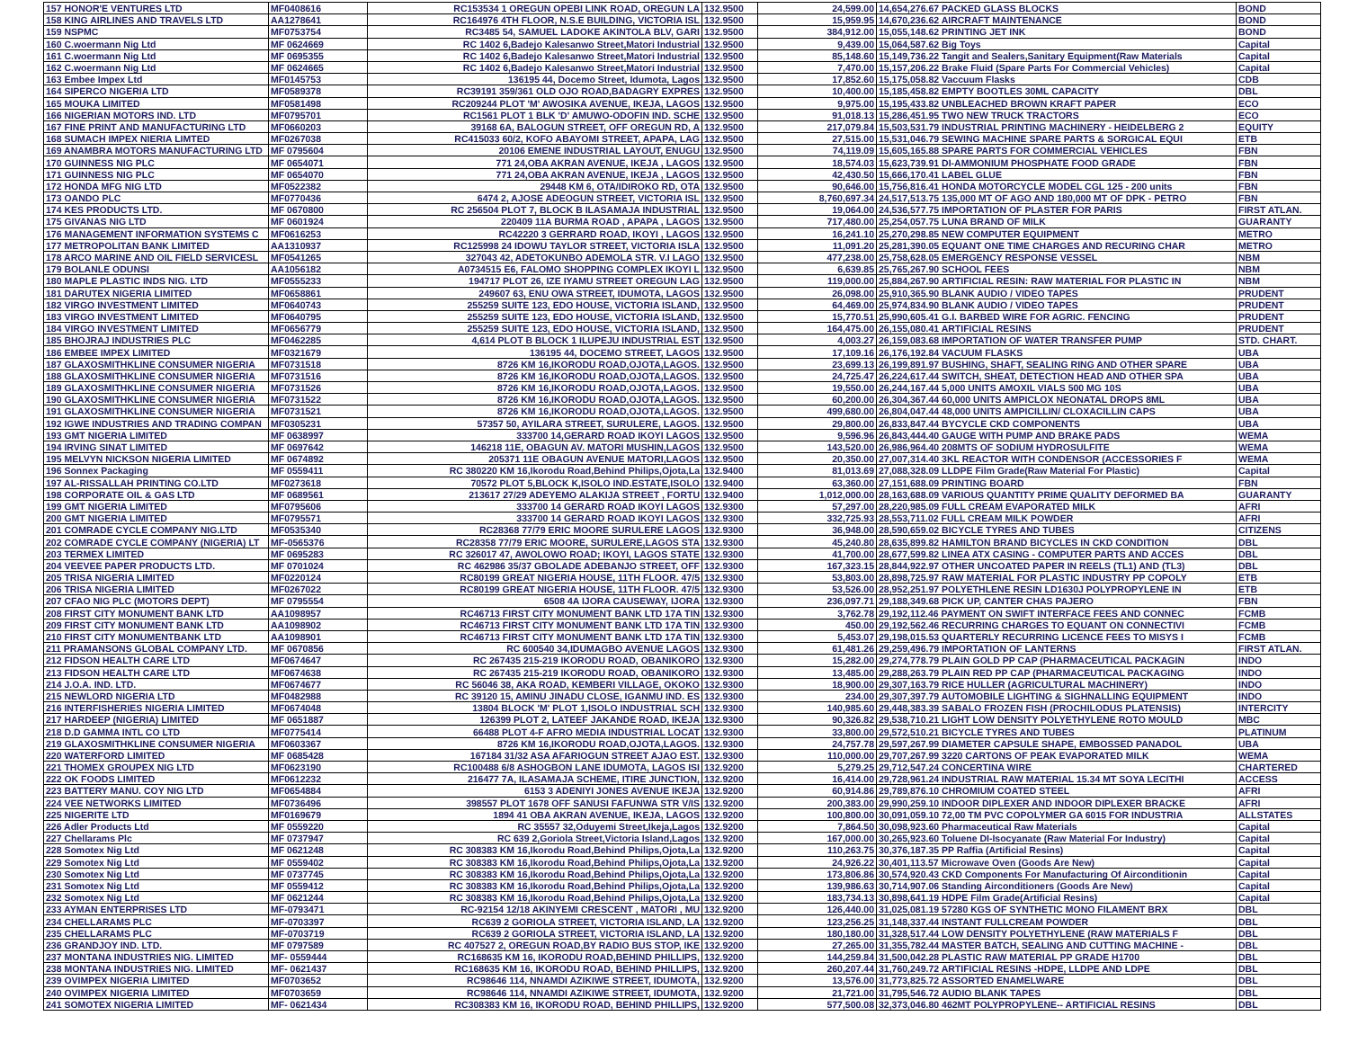| 157 HONOR'E VENTURES LTD | MF0408616 | RC153534 1 OREGUN OPEBI LINK ROAD, OREGUN LA | 132.9500 | 24,599.00 | 14,654,276.67 PACKED GLASS BLOCKS | BOND |
| 158 KING AIRLINES AND TRAVELS LTD | AA1278641 | RC164976 4TH FLOOR, N.S.E BUILDING, VICTORIA ISL | 132.9500 | 15,959.95 | 14,670,236.62 AIRCRAFT MAINTENANCE | BOND |
| 159 NSPMC | MF0753754 | RC3485 54, SAMUEL LADOKE AKINTOLA BLV, GARI | 132.9500 | 384,912.00 | 15,055,148.62 PRINTING JET INK | BOND |
| 160 C.woermann Nig Ltd | MF 0624669 | RC 1402 6,Badejo Kalesanwo Street,Matori Industrial | 132.9500 | 9,439.00 | 15,064,587.62 Big Toys | Capital |
| 161 C.woermann Nig Ltd | MF 0695355 | RC 1402 6,Badejo Kalesanwo Street,Matori Industrial | 132.9500 | 85,148.60 | 15,149,736.22 Tangit and Sealers,Sanitary Equipment(Raw Materials | Capital |
| 162 C.woermann Nig Ltd | MF 0624665 | RC 1402 6,Badejo Kalesanwo Street,Matori Industrial | 132.9500 | 7,470.00 | 15,157,206.22 Brake Fluid (Spare Parts For Commercial Vehicles) | Capital |
| 163 Embee Impex Ltd | MF0145753 | 136195 44, Docemo Street, Idumota, Lagos | 132.9500 | 17,852.60 | 15,175,058.82 Vaccuum Flasks | CDB |
| 164 SIPERCO NIGERIA LTD | MF0589378 | RC39191 359/361 OLD OJO ROAD,BADAGRY EXPRES | 132.9500 | 10,400.00 | 15,185,458.82 EMPTY BOOTLES 30ML CAPACITY | DBL |
| 165 MOUKA LIMITED | MF0581498 | RC209244 PLOT 'M' AWOSIKA AVENUE, IKEJA, LAGOS | 132.9500 | 9,975.00 | 15,195,433.82 UNBLEACHED BROWN KRAFT PAPER | ECO |
| 166 NIGERIAN MOTORS IND. LTD | MF0795701 | RC1561 PLOT 1 BLK 'D' AMUWO-ODOFIN IND. SCHE | 132.9500 | 91,018.13 | 15,286,451.95 TWO NEW TRUCK TRACTORS | ECO |
| 167 FINE PRINT AND MANUFACTURING LTD | MF0660203 | 39168 6A, BALOGUN STREET, OFF OREGUN RD, A | 132.9500 | 217,079.84 | 15,503,531.79 INDUSTRIAL PRINTING MACHINERY - HEIDELBERG 2 | EQUITY |
| 168 SUMACH IMPEX NIERIA LIMTED | MF0267038 | RC415033 60/2, KOFO ABAYOMI STREET, APAPA, LAG | 132.9500 | 27,515.00 | 15,531,046.79 SEWING MACHINE SPARE PARTS & SORGICAL EQUI | ETB |
| 169 ANAMBRA MOTORS MANUFACTURING LTD | MF 0795604 | 20106 EMENE INDUSTRIAL LAYOUT, ENUGU | 132.9500 | 74,119.09 | 15,605,165.88 SPARE PARTS FOR COMMERCIAL VEHICLES | FBN |
| 170 GUINNESS NIG PLC | MF 0654071 | 771 24,OBA AKRAN AVENUE, IKEJA , LAGOS | 132.9500 | 18,574.03 | 15,623,739.91 DI-AMMONIUM PHOSPHATE FOOD GRADE | FBN |
| 171 GUINNESS NIG PLC | MF 0654070 | 771 24,OBA AKRAN AVENUE, IKEJA , LAGOS | 132.9500 | 42,430.50 | 15,666,170.41 LABEL GLUE | FBN |
| 172 HONDA MFG NIG LTD | MF0522382 | 29448 KM 6, OTA/IDIROKO RD, OTA | 132.9500 | 90,646.00 | 15,756,816.41 HONDA MOTORCYCLE MODEL CGL 125 - 200 units | FBN |
| 173 OANDO PLC | MF0770436 | 6474 2, AJOSE ADEOGUN STREET, VICTORIA ISL | 132.9500 | 8,760,697.34 | 24,517,513.75 135,000 MT OF AGO AND 180,000 MT OF DPK - PETRO | FBN |
| 174 KES PRODUCTS LTD. | MF 0670800 | RC 256504 PLOT 7, BLOCK B ILASAMAJA INDUSTRIAL | 132.9500 | 19,064.00 | 24,536,577.75 IMPORTATION OF PLASTER FOR PARIS | FIRST ATLAN. |
| 175 GIVANAS NIG LTD | MF 0601924 | 220409 11A BURMA ROAD , APAPA , LAGOS | 132.9500 | 717,480.00 | 25,254,057.75 LUNA BRAND OF MILK | GUARANTY |
| 176 MANAGEMENT INFORMATION SYSTEMS C | MF0616253 | RC42220 3 GERRARD ROAD, IKOYI , LAGOS | 132.9500 | 16,241.10 | 25,270,298.85 NEW COMPUTER EQUIPMENT | METRO |
| 177 METROPOLITAN BANK LIMITED | AA1310937 | RC125998 24 IDOWU TAYLOR STREET, VICTORIA ISLA | 132.9500 | 11,091.20 | 25,281,390.05 EQUANT ONE TIME CHARGES AND RECURING CHAR | METRO |
| 178 ARCO MARINE AND OIL FIELD SERVICESL | MF0541265 | 327043 42, ADETOKUNBO ADEMOLA STR. V.I LAGO | 132.9500 | 477,238.00 | 25,758,628.05 EMERGENCY RESPONSE VESSEL | NBM |
| 179 BOLANLE ODUNSI | AA1056182 | A0734515 E6, FALOMO SHOPPING COMPLEX IKOYI L | 132.9500 | 6,639.85 | 25,765,267.90 SCHOOL FEES | NBM |
| 180 MAPLE PLASTIC INDS NIG. LTD | MF0555233 | 194717 PLOT 26, IZE IYAMU STREET OREGUN LAG | 132.9500 | 119,000.00 | 25,884,267.90 ARTIFICIAL RESIN: RAW MATERIAL FOR PLASTIC IN | NBM |
| 181 DARUTEX NIGERIA LIMITED | MF0658861 | 249607 63, ENU OWA STREET, IDUMOTA, LAGOS | 132.9500 | 26,098.00 | 25,910,365.90 BLANK AUDIO / VIDEO TAPES | PRUDENT |
| 182 VIRGO INVESTMENT LIMITED | MF0640743 | 255259 SUITE 123, EDO HOUSE, VICTORIA ISLAND, | 132.9500 | 64,469.00 | 25,974,834.90 BLANK AUDIO / VIDEO TAPES | PRUDENT |
| 183 VIRGO INVESTMENT LIMITED | MF0640795 | 255259 SUITE 123, EDO HOUSE, VICTORIA ISLAND, | 132.9500 | 15,770.51 | 25,990,605.41 G.I. BARBED WIRE FOR AGRIC. FENCING | PRUDENT |
| 184 VIRGO INVESTMENT LIMITED | MF0656779 | 255259 SUITE 123, EDO HOUSE, VICTORIA ISLAND, | 132.9500 | 164,475.00 | 26,155,080.41 ARTIFICIAL RESINS | PRUDENT |
| 185 BHOJRAJ INDUSTRIES PLC | MF0462285 | 4,614 PLOT B BLOCK 1 ILUPEJU INDUSTRIAL EST | 132.9500 | 4,003.27 | 26,159,083.68 IMPORTATION OF WATER TRANSFER PUMP | STD. CHART. |
| 186 EMBEE IMPEX LIMITED | MF0321679 | 136195 44, DOCEMO STREET, LAGOS | 132.9500 | 17,109.16 | 26,176,192.84 VACUUM FLASKS | UBA |
| 187 GLAXOSMITHKLINE CONSUMER NIGERIA | MF0731518 | 8726 KM 16,IKORODU ROAD,OJOTA,LAGOS. | 132.9500 | 23,699.13 | 26,199,891.97 BUSHING, SHAFT, SEALING RING AND OTHER SPARE | UBA |
| 188 GLAXOSMITHKLINE CONSUMER NIGERIA | MF0731516 | 8726 KM 16,IKORODU ROAD,OJOTA,LAGOS. | 132.9500 | 24,725.47 | 26,224,617.44 SWITCH, SHEAT, DETECTION HEAD AND OTHER SPA | UBA |
| 189 GLAXOSMITHKLINE CONSUMER NIGERIA | MF0731526 | 8726 KM 16,IKORODU ROAD,OJOTA,LAGOS. | 132.9500 | 19,550.00 | 26,244,167.44 5,000 UNITS AMOXIL VIALS 500 MG 10S | UBA |
| 190 GLAXOSMITHKLINE CONSUMER NIGERIA | MF0731522 | 8726 KM 16,IKORODU ROAD,OJOTA,LAGOS. | 132.9500 | 60,200.00 | 26,304,367.44 60,000 UNITS AMPICLOX NEONATAL DROPS 8ML | UBA |
| 191 GLAXOSMITHKLINE CONSUMER NIGERIA | MF0731521 | 8726 KM 16,IKORODU ROAD,OJOTA,LAGOS. | 132.9500 | 499,680.00 | 26,804,047.44 48,000 UNITS AMPICILLIN/ CLOXACILLIN CAPS | UBA |
| 192 IGWE INDUSTRIES AND TRADING COMPAN | MF0305231 | 57357 50, AYILARA STREET, SURULERE, LAGOS. | 132.9500 | 29,800.00 | 26,833,847.44 BYCYCLE CKD COMPONENTS | UBA |
| 193 GMT NIGERIA LIMITED | MF 0638997 | 333700 14,GERARD ROAD IKOYI LAGOS | 132.9500 | 9,596.96 | 26,843,444.40 GAUGE WITH PUMP AND BRAKE PADS | WEMA |
| 194 IRVING SINAT LIMITED | MF 0697642 | 146218 11E, OBAGUN AV. MATORI MUSHIN,LAGOS | 132.9500 | 143,520.00 | 26,986,964.40 208MTS OF SODIUM HYDROSULFITE | WEMA |
| 195 MELVYN NICKSON NIGERIA LIMITED | MF 0674892 | 205371 11E OBAGUN AVENUE MATORI,LAGOS | 132.9500 | 20,350.00 | 27,007,314.40 3KL REACTOR WITH CONDENSOR (ACCESSORIES F | WEMA |
| 196 Sonnex Packaging | MF 0559411 | RC 380220 KM 16,Ikorodu Road,Behind Philips,Ojota,La | 132.9400 | 81,013.69 | 27,088,328.09 LLDPE Film Grade(Raw Material For Plastic) | Capital |
| 197 AL-RISSALLAH PRINTING CO.LTD | MF0273618 | 70572 PLOT 5,BLOCK K,ISOLO IND.ESTATE,ISOLO | 132.9400 | 63,360.00 | 27,151,688.09 PRINTING BOARD | FBN |
| 198 CORPORATE OIL & GAS LTD | MF 0689561 | 213617 27/29 ADEYEMO ALAKIJA STREET , FORTU | 132.9400 | 1,012,000.00 | 28,163,688.09 VARIOUS QUANTITY PRIME QUALITY DEFORMED BA | GUARANTY |
| 199 GMT NIGERIA LIMITED | MF0795606 | 333700 14 GERARD ROAD IKOYI LAGOS | 132.9300 | 57,297.00 | 28,220,985.09 FULL CREAM EVAPORATED MILK | AFRI |
| 200 GMT NIGERIA LIMITED | MF0795571 | 333700 14 GERARD ROAD IKOYI LAGOS | 132.9300 | 332,725.93 | 28,553,711.02 FULL CREAM MILK POWDER | AFRI |
| 201 COMRADE CYCLE COMPANY NIG.LTD | MF0535340 | RC28368 77/79 ERIC MOORE SURULERE LAGOS | 132.9300 | 36,948.00 | 28,590,659.02 BICYCLE TYRES AND TUBES | CITIZENS |
| 202 COMRADE CYCLE COMPANY (NIGERIA) LT | MF-0565376 | RC28358 77/79 ERIC MOORE, SURULERE,LAGOS STA | 132.9300 | 45,240.80 | 28,635,899.82 HAMILTON BRAND BICYCLES IN CKD CONDITION | DBL |
| 203 TERMEX LIMITED | MF 0695283 | RC 326017 47, AWOLOWO ROAD; IKOYI, LAGOS STATE | 132.9300 | 41,700.00 | 28,677,599.82 LINEA ATX CASING - COMPUTER PARTS AND ACCES | DBL |
| 204 VEEVEE PAPER PRODUCTS LTD. | MF 0701024 | RC 462986 35/37 GBOLADE ADEBANJO STREET, OFF | 132.9300 | 167,323.15 | 28,844,922.97 OTHER UNCOATED PAPER IN REELS (TL1) AND (TL3) | DBL |
| 205 TRISA NIGERIA LIMITED | MF0220124 | RC80199 GREAT NIGERIA HOUSE, 11TH FLOOR. 47/5 | 132.9300 | 53,803.00 | 28,898,725.97 RAW MATERIAL FOR PLASTIC INDUSTRY PP COPOLY | ETB |
| 206 TRISA NIGERIA LIMITED | MF0267022 | RC80199 GREAT NIGERIA HOUSE, 11TH FLOOR. 47/5 | 132.9300 | 53,526.00 | 28,952,251.97 POLYETHLENE RESIN LD1630J POLYPROPYLENE IN | ETB |
| 207 CFAO NIG PLC (MOTORS DEPT) | MF 0795554 | 6508 4A IJORA CAUSEWAY, IJORA | 132.9300 | 236,097.71 | 29,188,349.68 PICK UP, CANTER CHAS PAJERO | FBN |
| 208 FIRST CITY MONUMENT BANK LTD | AA1098957 | RC46713 FIRST CITY MONUMENT BANK LTD 17A TIN | 132.9300 | 3,762.78 | 29,192,112.46 PAYMENT ON SWIFT INTERFACE FEES AND CONNEC | FCMB |
| 209 FIRST CITY MONUMENT BANK LTD | AA1098902 | RC46713 FIRST CITY MONUMENT BANK LTD 17A TIN | 132.9300 | 450.00 | 29,192,562.46 RECURRING CHARGES TO EQUANT ON CONNECTIVI | FCMB |
| 210 FIRST CITY MONUMENTBANK LTD | AA1098901 | RC46713 FIRST CITY MONUMENT BANK LTD 17A TIN | 132.9300 | 5,453.07 | 29,198,015.53 QUARTERLY RECURRING LICENCE FEES TO MISYS I | FCMB |
| 211 PRAMANSONS GLOBAL COMPANY LTD. | MF 0670856 | RC 600540 34,IDUMAGBO AVENUE LAGOS | 132.9300 | 61,481.26 | 29,259,496.79 IMPORTATION OF LANTERNS | FIRST ATLAN. |
| 212 FIDSON HEALTH CARE LTD | MF0674647 | RC 267435 215-219 IKORODU ROAD, OBANIKORO | 132.9300 | 15,282.00 | 29,274,778.79 PLAIN GOLD PP CAP (PHARMACEUTICAL PACKAGIN | INDO |
| 213 FIDSON HEALTH CARE LTD | MF0674638 | RC 267435 215-219 IKORODU ROAD, OBANIKORO | 132.9300 | 13,485.00 | 29,288,263.79 PLAIN RED PP CAP (PHARMACEUTICAL PACKAGING | INDO |
| 214 J.O.A. IND. LTD. | MF0674677 | RC 56046 38, AKA ROAD, KEMBERI VILLAGE, OKOKO | 132.9300 | 18,900.00 | 29,307,163.79 RICE HULLER (AGRICULTURAL MACHINERY) | INDO |
| 215 NEWLORD NIGERIA LTD | MF0482988 | RC 39120 15, AMINU JINADU CLOSE, IGANMU IND. ES | 132.9300 | 234.00 | 29,307,397.79 AUTOMOBILE LIGHTING & SIGHNALLING EQUIPMENT | INDO |
| 216 INTERFISHERIES NIGERIA LIMITED | MF0674048 | 13804 BLOCK 'M' PLOT 1,ISOLO INDUSTRIAL SCH | 132.9300 | 140,985.60 | 29,448,383.39 SABALO FROZEN FISH (PROCHILODUS PLATENSIS) | INTERCITY |
| 217 HARDEEP (NIGERIA) LIMITED | MF 0651887 | 126399 PLOT 2, LATEEF JAKANDE ROAD, IKEJA | 132.9300 | 90,326.82 | 29,538,710.21 LIGHT LOW DENSITY POLYETHYLENE ROTO MOULD | MBC |
| 218 D.D GAMMA INTL CO LTD | MF0775414 | 66488 PLOT 4-F AFRO MEDIA INDUSTRIAL LOCAT | 132.9300 | 33,800.00 | 29,572,510.21 BICYCLE TYRES AND TUBES | PLATINUM |
| 219 GLAXOSMITHKLINE CONSUMER NIGERIA | MF0603367 | 8726 KM 16,IKORODU ROAD,OJOTA,LAGOS. | 132.9300 | 24,757.78 | 29,597,267.99 DIAMETER CAPSULE SHAPE, EMBOSSED PANADOL | UBA |
| 220 WATERFORD LIMITED | MF 0685428 | 167184 31/32 ASA AFARIOGUN STREET AJAO EST. | 132.9300 | 110,000.00 | 29,707,267.99 3220 CARTONS OF PEAK EVAPORATED MILK | WEMA |
| 221 THOMEX GROUPEX NIG LTD | MF0623190 | RC100488 6/8 ASHOGBON LANE IDUMOTA, LAGOS ISI | 132.9200 | 5,279.25 | 29,712,547.24 CONCERTINA WIRE | CHARTERED |
| 222 OK FOODS LIMITED | MF0612232 | 216477 7A, ILASAMAJA SCHEME, ITIRE JUNCTION, | 132.9200 | 16,414.00 | 29,728,961.24 INDUSTRIAL RAW MATERIAL 15.34 MT SOYA LECITHI | ACCESS |
| 223 BATTERY MANU. COY NIG LTD | MF0654884 | 6153 3 ADENIYI JONES AVENUE IKEJA | 132.9200 | 60,914.86 | 29,789,876.10 CHROMIUM COATED STEEL | AFRI |
| 224 VEE NETWORKS LIMITED | MF0736496 | 398557 PLOT 1678 OFF SANUSI FAFUNWA STR V/IS | 132.9200 | 200,383.00 | 29,990,259.10 INDOOR DIPLEXER AND INDOOR DIPLEXER BRACKE | AFRI |
| 225 NIGERITE LTD | MF0169679 | 1894 41 OBA AKRAN AVENUE, IKEJA, LAGOS | 132.9200 | 100,800.00 | 30,091,059.10 72,00 TM PVC COPOLYMER GA 6015 FOR INDUSTRIA | ALLSTATES |
| 226 Adler Products Ltd | MF 0559220 | RC 35557 32,Oduyemi Street,Ikeja,Lagos | 132.9200 | 7,864.50 | 30,098,923.60 Pharmaceutical Raw Materials | Capital |
| 227 Chellarams Plc | MF 0737947 | RC 639 2,Goriola Street,Victoria Island,Lagos | 132.9200 | 167,000.00 | 30,265,923.60 Toluene DI-Isocyanate (Raw Material For Industry) | Capital |
| 228 Somotex Nig Ltd | MF 0621248 | RC 308383 KM 16,Ikorodu Road,Behind Philips,Ojota,La | 132.9200 | 110,263.75 | 30,376,187.35 PP Raffia (Artificial Resins) | Capital |
| 229 Somotex Nig Ltd | MF 0559402 | RC 308383 KM 16,Ikorodu Road,Behind Philips,Ojota,La | 132.9200 | 24,926.22 | 30,401,113.57 Microwave Oven (Goods Are New) | Capital |
| 230 Somotex Nig Ltd | MF 0737745 | RC 308383 KM 16,Ikorodu Road,Behind Philips,Ojota,La | 132.9200 | 173,806.86 | 30,574,920.43 CKD Components For Manufacturing Of Airconditionin | Capital |
| 231 Somotex Nig Ltd | MF 0559412 | RC 308383 KM 16,Ikorodu Road,Behind Philips,Ojota,La | 132.9200 | 139,986.63 | 30,714,907.06 Standing Airconditioners (Goods Are New) | Capital |
| 232 Somotex Nig Ltd | MF 0621244 | RC 308383 KM 16,Ikorodu Road,Behind Philips,Ojota,La | 132.9200 | 183,734.13 | 30,898,641.19 HDPE Film Grade(Artificial Resins) | Capital |
| 233 AYMAN ENTERPRISES LTD | MF-0793471 | RC-92154 12/18 AKINYEMI CRESCENT , MATORI , MU | 132.9200 | 126,440.00 | 31,025,081.19 57280 KGS OF SYNTHETIC MONO FILAMENT BRX | DBL |
| 234 CHELLARAMS PLC | MF-0703397 | RC639 2 GORIOLA STREET, VICTORIA ISLAND, LA | 132.9200 | 123,256.25 | 31,148,337.44 INSTANT FULLCREAM POWDER | DBL |
| 235 CHELLARAMS PLC | MF-0703719 | RC639 2 GORIOLA STREET, VICTORIA ISLAND, LA | 132.9200 | 180,180.00 | 31,328,517.44 LOW DENSITY POLYETHYLENE (RAW MATERIALS F | DBL |
| 236 GRANDJOY IND. LTD. | MF 0797589 | RC 407527 2, OREGUN ROAD,BY RADIO BUS STOP, IKE | 132.9200 | 27,265.00 | 31,355,782.44 MASTER BATCH, SEALING AND CUTTING MACHINE - | DBL |
| 237 MONTANA INDUSTRIES NIG. LIMITED | MF- 0559444 | RC168635 KM 16, IKORODU ROAD,BEHIND PHILLIPS, | 132.9200 | 144,259.84 | 31,500,042.28 PLASTIC RAW MATERIAL PP GRADE H1700 | DBL |
| 238 MONTANA INDUSTRIES NIG. LIMITED | MF- 0621437 | RC168635 KM 16, IKORODU ROAD, BEHIND PHILLIPS, | 132.9200 | 260,207.44 | 31,760,249.72 ARTIFICIAL RESINS -HDPE, LLDPE AND LDPE | DBL |
| 239 OVIMPEX NIGERIA LIMITED | MF0703652 | RC98646 114, NNAMDI AZIKIWE STREET, IDUMOTA, | 132.9200 | 13,576.00 | 31,773,825.72 ASSORTED ENAMELWARE | DBL |
| 240 OVIMPEX NIGERIA LIMITED | MF0703659 | RC98646 114, NNAMDI AZIKIWE STREET, IDUMOTA, | 132.9200 | 21,721.00 | 31,795,546.72 AUDIO BLANK TAPES | DBL |
| 241 SOMOTEX NIGERIA LIMITED | MF- 0621434 | RC308383 KM 16, IKORODU ROAD, BEHIND PHILLIPS, | 132.9200 | 577,500.08 | 32,373,046.80 462MT POLYPROPYLENE-- ARTIFICIAL RESINS | DBL |